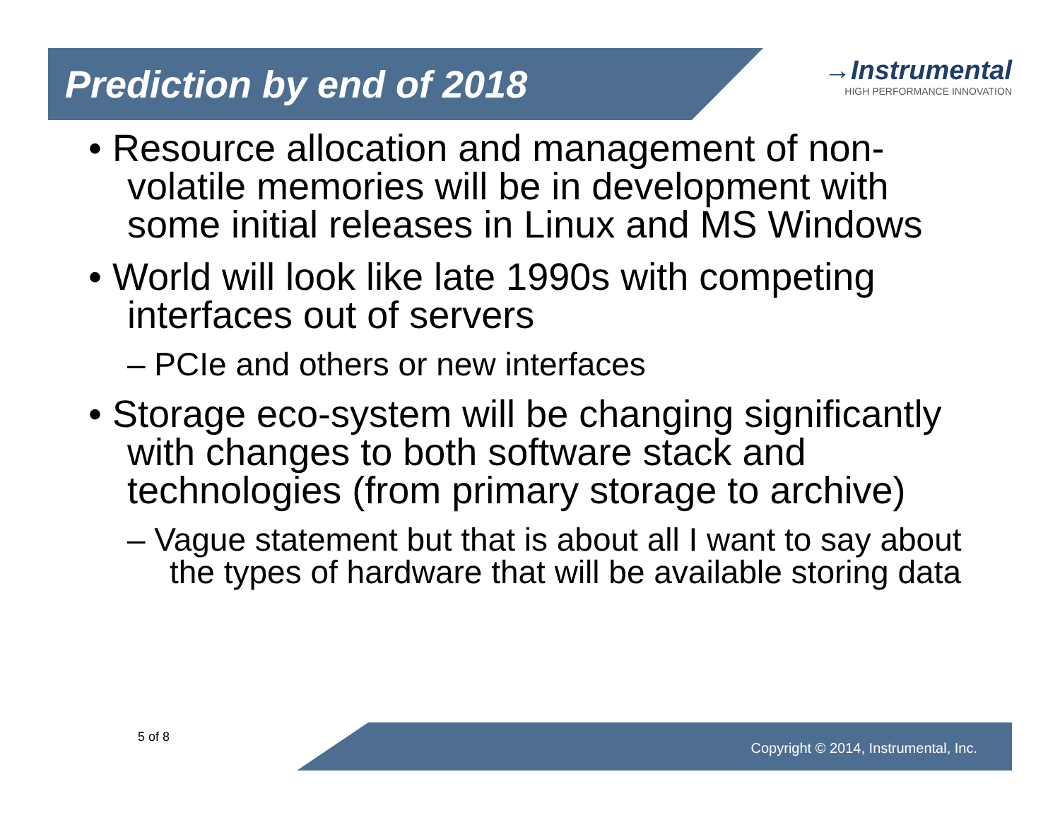Prediction by end of 2018
→Instrumental
HIGH PERFORMANCE INNOVATION
• Resource allocation and management of non-volatile memories will be in development with some initial releases in Linux and MS Windows
• World will look like late 1990s with competing interfaces out of servers
– PCIe and others or new interfaces
• Storage eco-system will be changing significantly with changes to both software stack and technologies (from primary storage to archive)
– Vague statement but that is about all I want to say about the types of hardware that will be available storing data
5 of 8
Copyright © 2014, Instrumental, Inc.